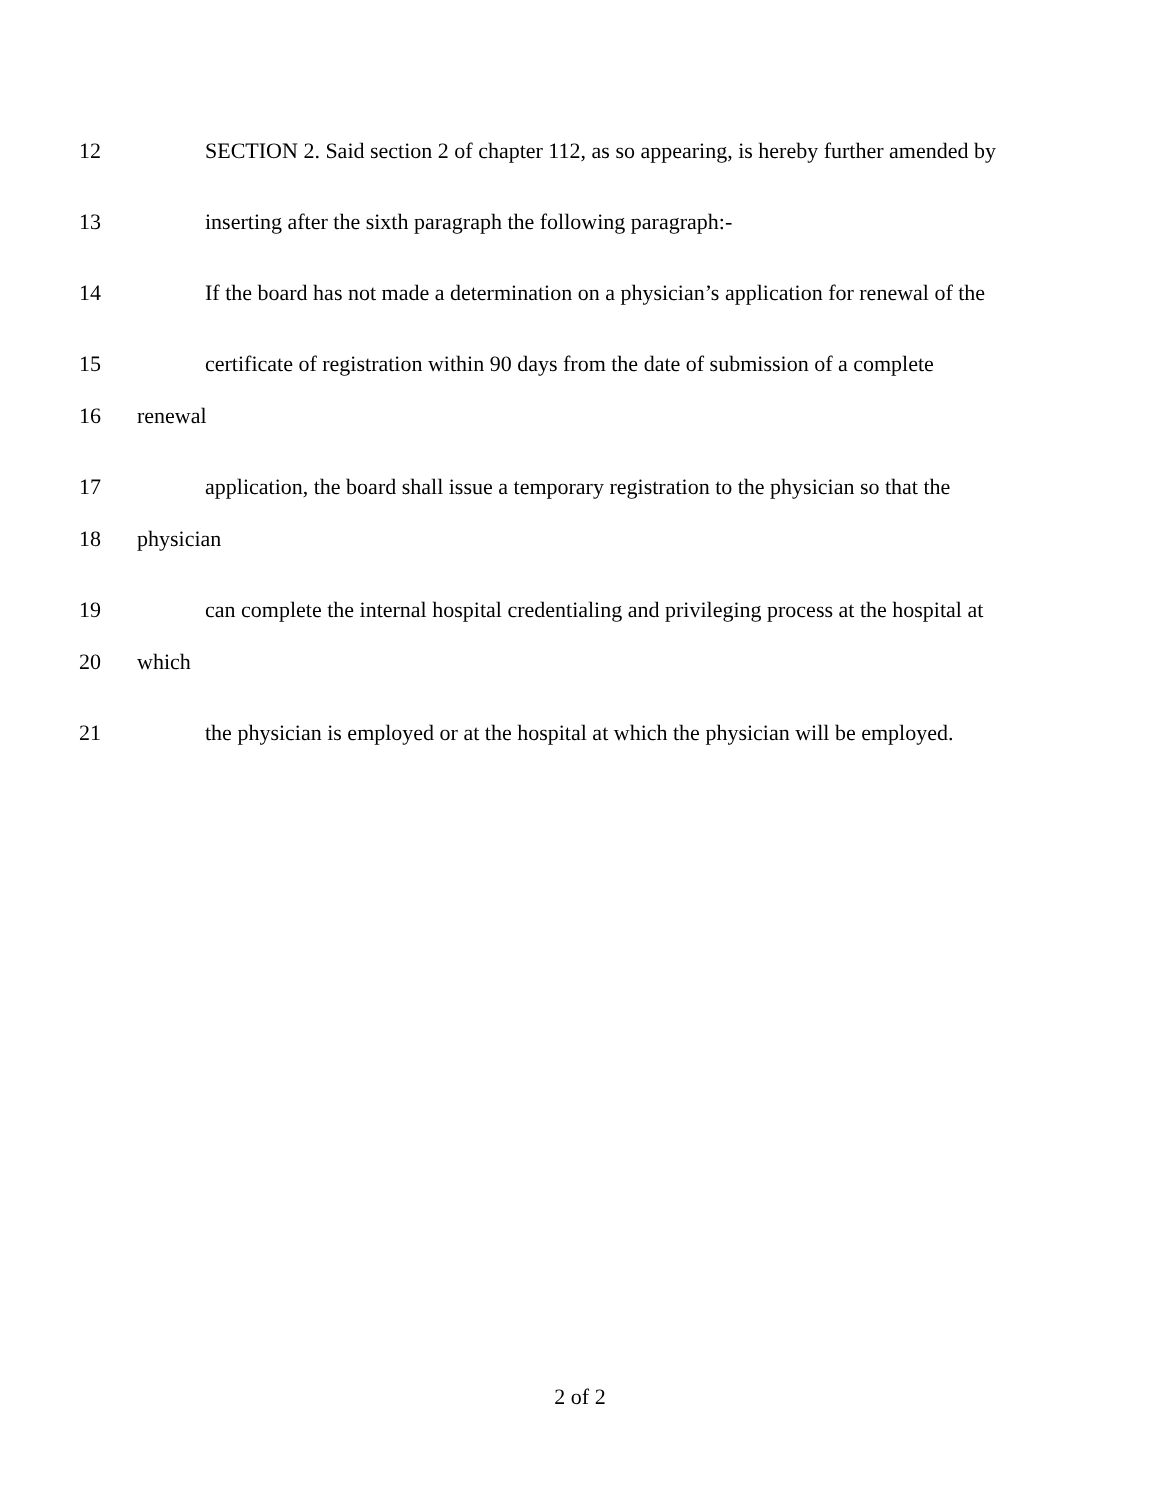12 SECTION 2. Said section 2 of chapter 112, as so appearing, is hereby further amended by
13 inserting after the sixth paragraph the following paragraph:-
14 If the board has not made a determination on a physician’s application for renewal of the
15 certificate of registration within 90 days from the date of submission of a complete
16 renewal
17 application, the board shall issue a temporary registration to the physician so that the
18 physician
19 can complete the internal hospital credentialing and privileging process at the hospital at
20 which
21 the physician is employed or at the hospital at which the physician will be employed.
2 of 2